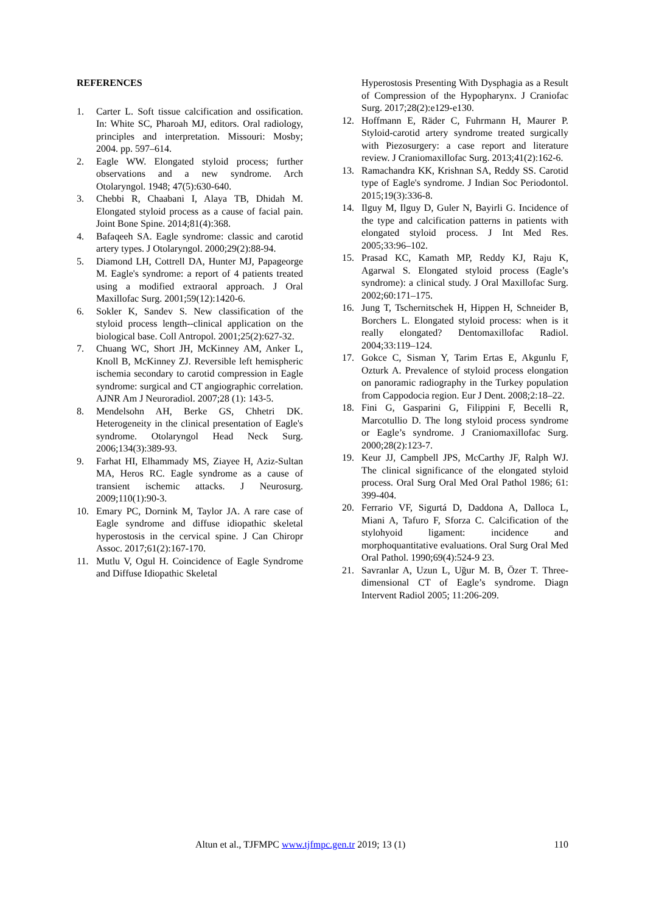REFERENCES
1. Carter L. Soft tissue calcification and ossification. In: White SC, Pharoah MJ, editors. Oral radiology, principles and interpretation. Missouri: Mosby; 2004. pp. 597–614.
2. Eagle WW. Elongated styloid process; further observations and a new syndrome. Arch Otolaryngol. 1948; 47(5):630-640.
3. Chebbi R, Chaabani I, Alaya TB, Dhidah M. Elongated styloid process as a cause of facial pain. Joint Bone Spine. 2014;81(4):368.
4. Bafaqeeh SA. Eagle syndrome: classic and carotid artery types. J Otolaryngol. 2000;29(2):88-94.
5. Diamond LH, Cottrell DA, Hunter MJ, Papageorge M. Eagle's syndrome: a report of 4 patients treated using a modified extraoral approach. J Oral Maxillofac Surg. 2001;59(12):1420-6.
6. Sokler K, Sandev S. New classification of the styloid process length--clinical application on the biological base. Coll Antropol. 2001;25(2):627-32.
7. Chuang WC, Short JH, McKinney AM, Anker L, Knoll B, McKinney ZJ. Reversible left hemispheric ischemia secondary to carotid compression in Eagle syndrome: surgical and CT angiographic correlation. AJNR Am J Neuroradiol. 2007;28 (1): 143-5.
8. Mendelsohn AH, Berke GS, Chhetri DK. Heterogeneity in the clinical presentation of Eagle's syndrome. Otolaryngol Head Neck Surg. 2006;134(3):389-93.
9. Farhat HI, Elhammady MS, Ziayee H, Aziz-Sultan MA, Heros RC. Eagle syndrome as a cause of transient ischemic attacks. J Neurosurg. 2009;110(1):90-3.
10. Emary PC, Dornink M, Taylor JA. A rare case of Eagle syndrome and diffuse idiopathic skeletal hyperostosis in the cervical spine. J Can Chiropr Assoc. 2017;61(2):167-170.
11. Mutlu V, Ogul H. Coincidence of Eagle Syndrome and Diffuse Idiopathic Skeletal
Hyperostosis Presenting With Dysphagia as a Result of Compression of the Hypopharynx. J Craniofac Surg. 2017;28(2):e129-e130.
12. Hoffmann E, Räder C, Fuhrmann H, Maurer P. Styloid-carotid artery syndrome treated surgically with Piezosurgery: a case report and literature review. J Craniomaxillofac Surg. 2013;41(2):162-6.
13. Ramachandra KK, Krishnan SA, Reddy SS. Carotid type of Eagle's syndrome. J Indian Soc Periodontol. 2015;19(3):336-8.
14. Ilguy M, Ilguy D, Guler N, Bayirli G. Incidence of the type and calcification patterns in patients with elongated styloid process. J Int Med Res. 2005;33:96–102.
15. Prasad KC, Kamath MP, Reddy KJ, Raju K, Agarwal S. Elongated styloid process (Eagle’s syndrome): a clinical study. J Oral Maxillofac Surg. 2002;60:171–175.
16. Jung T, Tschernitschek H, Hippen H, Schneider B, Borchers L. Elongated styloid process: when is it really elongated? Dentomaxillofac Radiol. 2004;33:119–124.
17. Gokce C, Sisman Y, Tarim Ertas E, Akgunlu F, Ozturk A. Prevalence of styloid process elongation on panoramic radiography in the Turkey population from Cappodocia region. Eur J Dent. 2008;2:18–22.
18. Fini G, Gasparini G, Filippini F, Becelli R, Marcotullio D. The long styloid process syndrome or Eagle’s syndrome. J Craniomaxillofac Surg. 2000;28(2):123-7.
19. Keur JJ, Campbell JPS, McCarthy JF, Ralph WJ. The clinical significance of the elongated styloid process. Oral Surg Oral Med Oral Pathol 1986; 61: 399-404.
20. Ferrario VF, Sigurtá D, Daddona A, Dalloca L, Miani A, Tafuro F, Sforza C. Calcification of the stylohyoid ligament: incidence and morphoquantitative evaluations. Oral Surg Oral Med Oral Pathol. 1990;69(4):524-9 23.
21. Savranlar A, Uzun L, Uğur M. B, Özer T. Three-dimensional CT of Eagle’s syndrome. Diagn Intervent Radiol 2005; 11:206-209.
Altun et al., TJFMPC www.tjfmpc.gen.tr 2019; 13 (1) 110